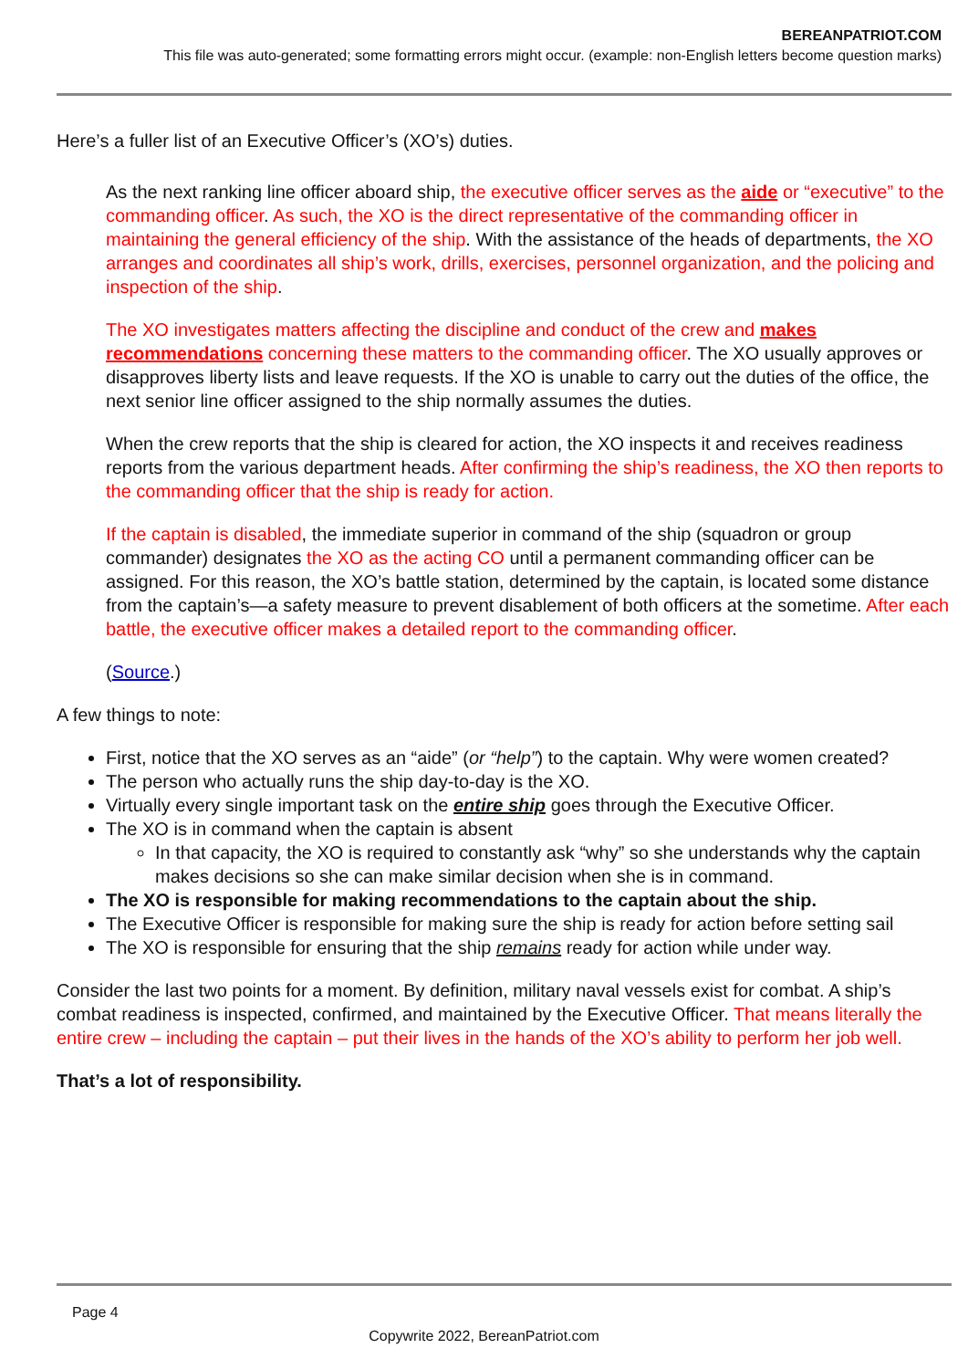BEREANPATRIOT.COM
This file was auto-generated; some formatting errors might occur. (example: non-English letters become question marks)
Here’s a fuller list of an Executive Officer’s (XO’s) duties.
As the next ranking line officer aboard ship, the executive officer serves as the aide or “executive” to the commanding officer. As such, the XO is the direct representative of the commanding officer in maintaining the general efficiency of the ship. With the assistance of the heads of departments, the XO arranges and coordinates all ship’s work, drills, exercises, personnel organization, and the policing and inspection of the ship.
The XO investigates matters affecting the discipline and conduct of the crew and makes recommendations concerning these matters to the commanding officer. The XO usually approves or disapproves liberty lists and leave requests. If the XO is unable to carry out the duties of the office, the next senior line officer assigned to the ship normally assumes the duties.
When the crew reports that the ship is cleared for action, the XO inspects it and receives readiness reports from the various department heads. After confirming the ship’s readiness, the XO then reports to the commanding officer that the ship is ready for action.
If the captain is disabled, the immediate superior in command of the ship (squadron or group commander) designates the XO as the acting CO until a permanent commanding officer can be assigned. For this reason, the XO’s battle station, determined by the captain, is located some distance from the captain’s—a safety measure to prevent disablement of both officers at the sometime. After each battle, the executive officer makes a detailed report to the commanding officer.
(Source.)
A few things to note:
First, notice that the XO serves as an “aide” (or “help”) to the captain. Why were women created?
The person who actually runs the ship day-to-day is the XO.
Virtually every single important task on the entire ship goes through the Executive Officer.
The XO is in command when the captain is absent
In that capacity, the XO is required to constantly ask “why” so she understands why the captain makes decisions so she can make similar decision when she is in command.
The XO is responsible for making recommendations to the captain about the ship.
The Executive Officer is responsible for making sure the ship is ready for action before setting sail
The XO is responsible for ensuring that the ship remains ready for action while under way.
Consider the last two points for a moment. By definition, military naval vessels exist for combat. A ship’s combat readiness is inspected, confirmed, and maintained by the Executive Officer. That means literally the entire crew – including the captain – put their lives in the hands of the XO’s ability to perform her job well.
That’s a lot of responsibility.
Page 4
Copywrite 2022, BereanPatriot.com